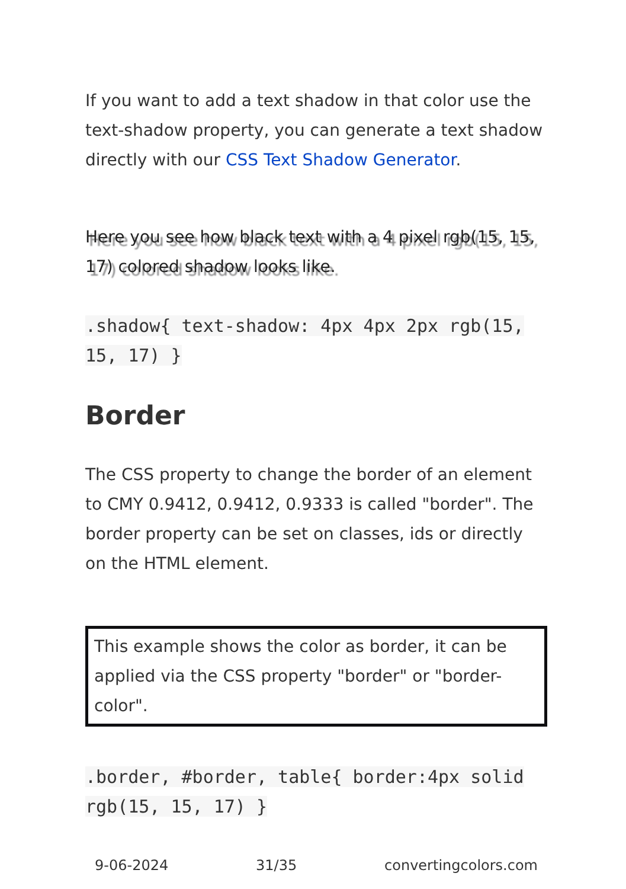If you want to add a text shadow in that color use the text-shadow property, you can generate a text shadow directly with our CSS Text Shadow Generator.
Here you see how black text with a 4 pixel rgb(15, 15, 17) colored shadow looks like.
.shadow{ text-shadow: 4px 4px 2px rgb(15, 15, 17) }
Border
The CSS property to change the border of an element to CMY 0.9412, 0.9412, 0.9333 is called "border". The border property can be set on classes, ids or directly on the HTML element.
This example shows the color as border, it can be applied via the CSS property "border" or "border-color".
.border, #border, table{ border:4px solid rgb(15, 15, 17) }
9-06-2024 31/35 convertingcolors.com